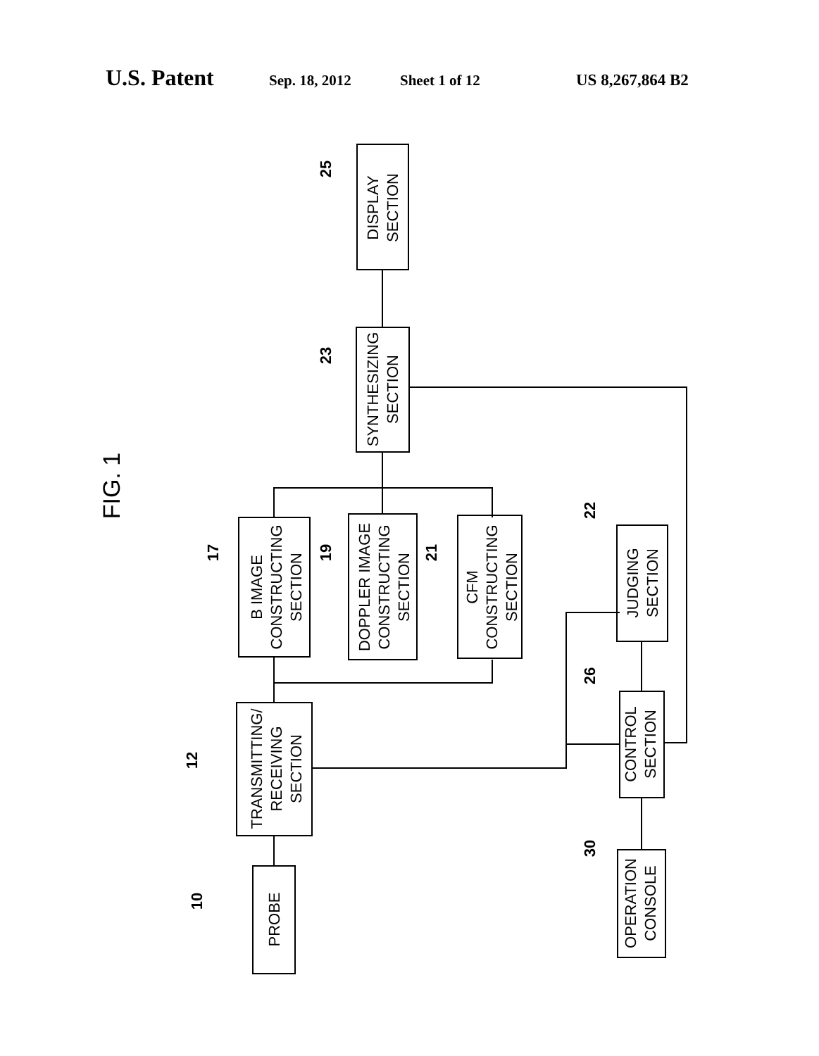U.S. Patent Sep. 18, 2012 Sheet 1 of 12 US 8,267,864 B2
FIG. 1
DISPLAY SECTION
SYNTHESIZING SECTION
B IMAGE CONSTRUCTING SECTION
DOPPLER IMAGE CONSTRUCTING SECTION
CFM CONSTRUCTING SECTION
JUDGING SECTION
TRANSMITTING/ RECEIVING SECTION
CONTROL SECTION
PROBE
OPERATION CONSOLE
25
23
17
19
21
22
12
26
10
30